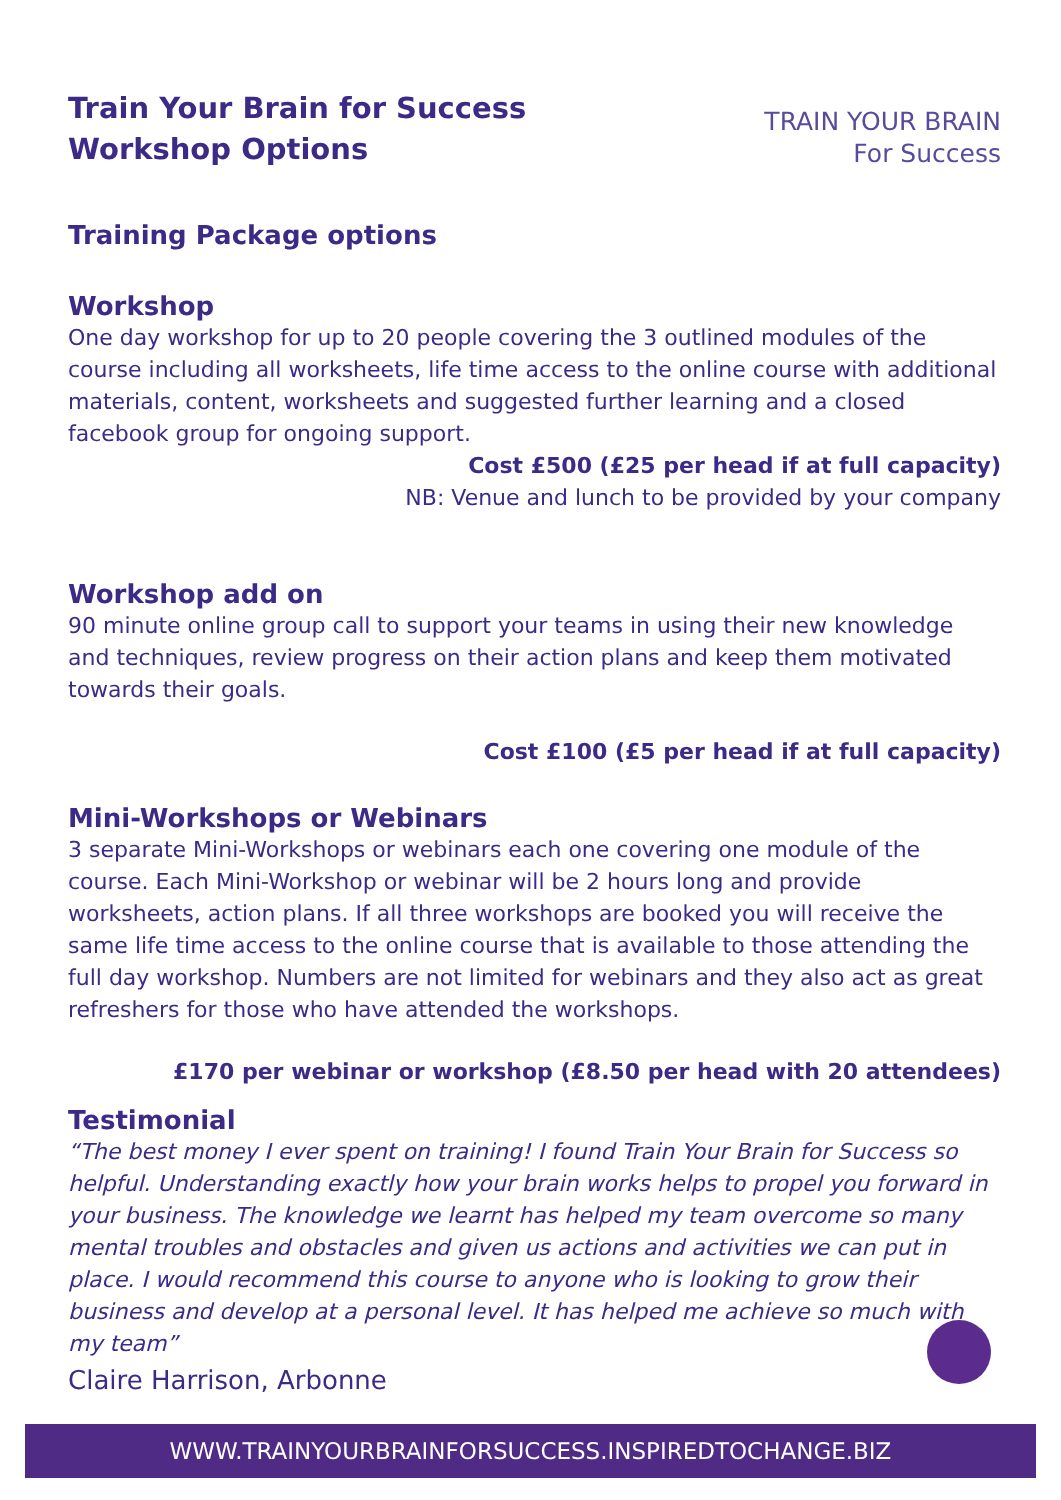Train Your Brain for Success
Workshop Options
TRAIN YOUR BRAIN
For Success
Training Package options
Workshop
One day workshop for up to 20 people covering the 3 outlined modules of the course including all worksheets, life time access to the online course with additional materials, content, worksheets and suggested further learning and a closed facebook group for ongoing support.
Cost £500 (£25 per head if at full capacity)
NB: Venue and lunch to be provided by your company
Workshop add on
90 minute online group call to support your teams in using their new knowledge and techniques, review progress on their action plans and keep them motivated towards their goals.
Cost £100 (£5 per head if at full capacity)
Mini-Workshops or Webinars
3 separate Mini-Workshops or webinars each one covering one module of the course. Each Mini-Workshop or webinar will be 2 hours long and provide worksheets, action plans. If all three workshops are booked you will receive the same life time access to the online course that is available to those attending the full day workshop. Numbers are not limited for webinars and they also act as great refreshers for those who have attended the workshops.
£170 per webinar or workshop (£8.50 per head with 20 attendees)
Testimonial
“The best money I ever spent on training! I found Train Your Brain for Success so helpful. Understanding exactly how your brain works helps to propel you forward in your business. The knowledge we learnt has helped my team overcome so many mental troubles and obstacles and given us actions and activities we can put in place. I would recommend this course to anyone who is looking to grow their business and develop at a personal level. It has helped me achieve so much with my team”
Claire Harrison, Arbonne
WWW.TRAINYOURBRAINFORSUCCESS.INSPIREDTOCHANGE.BIZ